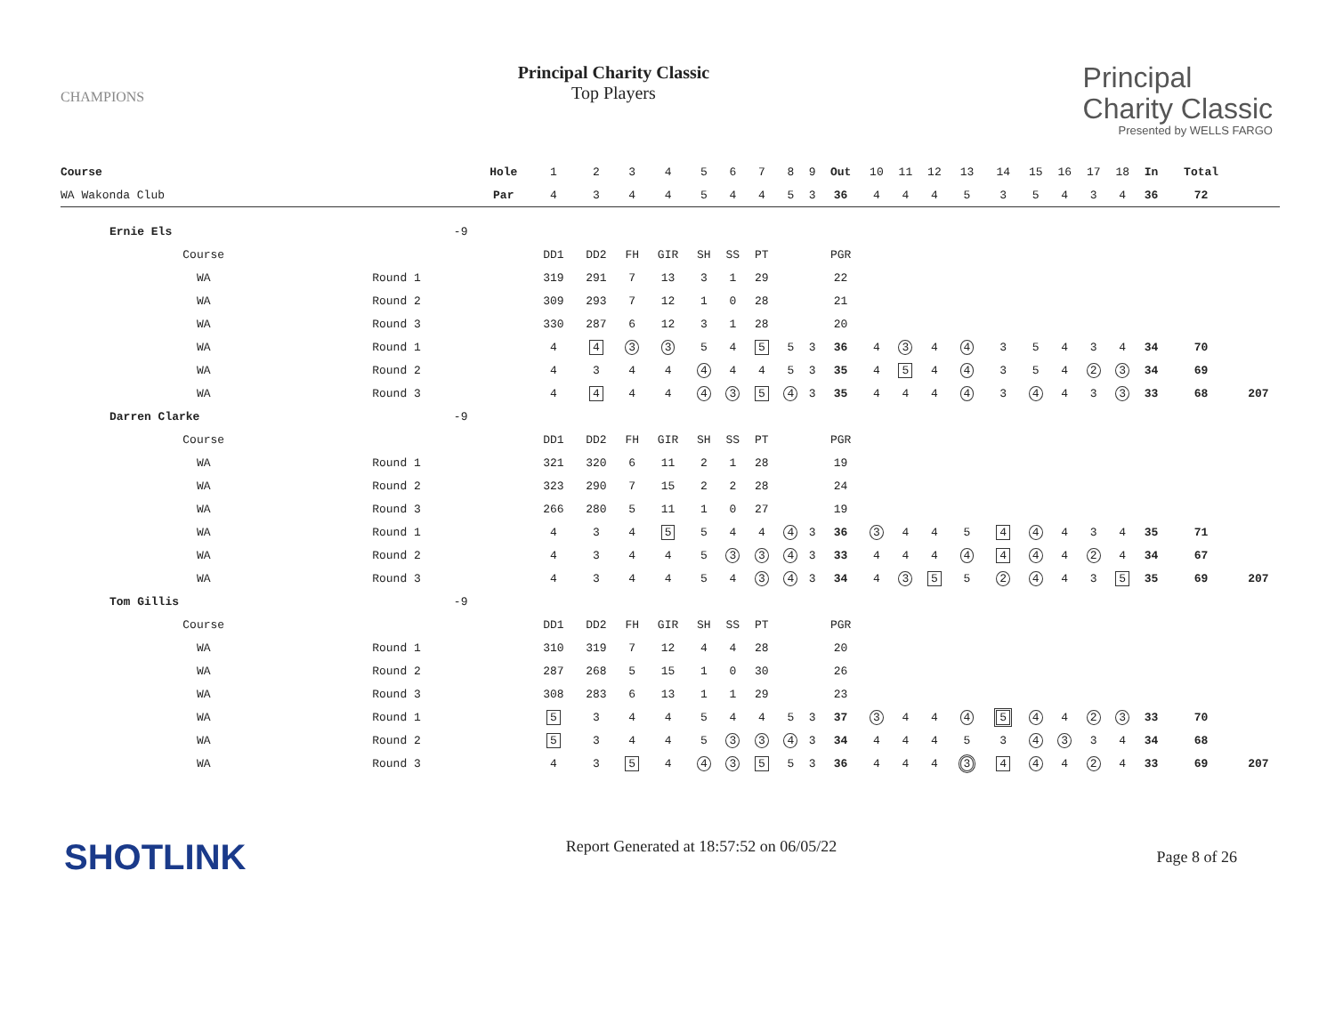CHAMPIONS
Principal Charity Classic
Top Players
Principal
Charity Classic
Presented by WELLS FARGO
| Course | | | Hole | 1 | 2 | 3 | 4 | 5 | 6 | 7 | 8 | 9 | Out | 10 | 11 | 12 | 13 | 14 | 15 | 16 | 17 | 18 | In | Total | |
| WA Wakonda Club | | | Par | 4 | 3 | 4 | 4 | 5 | 4 | 4 | 5 | 3 | 36 | 4 | 4 | 4 | 5 | 3 | 5 | 4 | 3 | 4 | 36 | 72 | |
| Ernie Els | | -9 | | | | | | | | | | | | | | | | | | | | | | | |
| Course | | | | DD1 | DD2 | FH | GIR | SH | SS | PT | | | PGR | | | | | | | | | | | | |
| WA | Round 1 | | | 319 | 291 | 7 | 13 | 3 | 1 | 29 | | | 22 | | | | | | | | | | | | |
| WA | Round 2 | | | 309 | 293 | 7 | 12 | 1 | 0 | 28 | | | 21 | | | | | | | | | | | | |
| WA | Round 3 | | | 330 | 287 | 6 | 12 | 3 | 1 | 28 | | | 20 | | | | | | | | | | | | |
| WA | Round 1 | | | 4 | 4 | 3 | 3 | 5 | 4 | 5 | 5 | 3 | 36 | 4 | 3 | 4 | 4 | 3 | 5 | 4 | 3 | 4 | 34 | 70 | |
| WA | Round 2 | | | 4 | 3 | 4 | 4 | 4 | 4 | 4 | 5 | 3 | 35 | 4 | 5 | 4 | 4 | 3 | 5 | 4 | 2 | 3 | 34 | 69 | |
| WA | Round 3 | | | 4 | 4 | 4 | 4 | 4 | 3 | 5 | 4 | 3 | 35 | 4 | 4 | 4 | 4 | 3 | 4 | 4 | 3 | 3 | 33 | 68 | 207 |
| Darren Clarke | | -9 | | | | | | | | | | | | | | | | | | | | | | | |
| Course | | | | DD1 | DD2 | FH | GIR | SH | SS | PT | | | PGR | | | | | | | | | | | | |
| WA | Round 1 | | | 321 | 320 | 6 | 11 | 2 | 1 | 28 | | | 19 | | | | | | | | | | | | |
| WA | Round 2 | | | 323 | 290 | 7 | 15 | 2 | 2 | 28 | | | 24 | | | | | | | | | | | | |
| WA | Round 3 | | | 266 | 280 | 5 | 11 | 1 | 0 | 27 | | | 19 | | | | | | | | | | | | |
| WA | Round 1 | | | 4 | 3 | 4 | 5 | 5 | 4 | 4 | 4 | 3 | 36 | 3 | 4 | 4 | 5 | 4 | 4 | 4 | 3 | 4 | 35 | 71 | |
| WA | Round 2 | | | 4 | 3 | 4 | 4 | 5 | 3 | 3 | 4 | 3 | 33 | 4 | 4 | 4 | 4 | 4 | 4 | 4 | 2 | 4 | 34 | 67 | |
| WA | Round 3 | | | 4 | 3 | 4 | 4 | 5 | 4 | 3 | 4 | 3 | 34 | 4 | 3 | 5 | 5 | 2 | 4 | 4 | 3 | 5 | 35 | 69 | 207 |
| Tom Gillis | | -9 | | | | | | | | | | | | | | | | | | | | | | | |
| Course | | | | DD1 | DD2 | FH | GIR | SH | SS | PT | | | PGR | | | | | | | | | | | | |
| WA | Round 1 | | | 310 | 319 | 7 | 12 | 4 | 4 | 28 | | | 20 | | | | | | | | | | | | |
| WA | Round 2 | | | 287 | 268 | 5 | 15 | 1 | 0 | 30 | | | 26 | | | | | | | | | | | | |
| WA | Round 3 | | | 308 | 283 | 6 | 13 | 1 | 1 | 29 | | | 23 | | | | | | | | | | | | |
| WA | Round 1 | | | 5 | 3 | 4 | 4 | 5 | 4 | 4 | 5 | 3 | 37 | 3 | 4 | 4 | 4 | 5 | 4 | 4 | 2 | 3 | 33 | 70 | |
| WA | Round 2 | | | 5 | 3 | 4 | 4 | 5 | 3 | 3 | 4 | 3 | 34 | 4 | 4 | 4 | 5 | 3 | 4 | 3 | 3 | 4 | 34 | 68 | |
| WA | Round 3 | | | 4 | 3 | 5 | 4 | 4 | 3 | 5 | 5 | 3 | 36 | 4 | 4 | 4 | 3 | 4 | 4 | 4 | 2 | 4 | 33 | 69 | 207 |
SHOTLINK
Report Generated at 18:57:52 on 06/05/22
Page 8 of 26